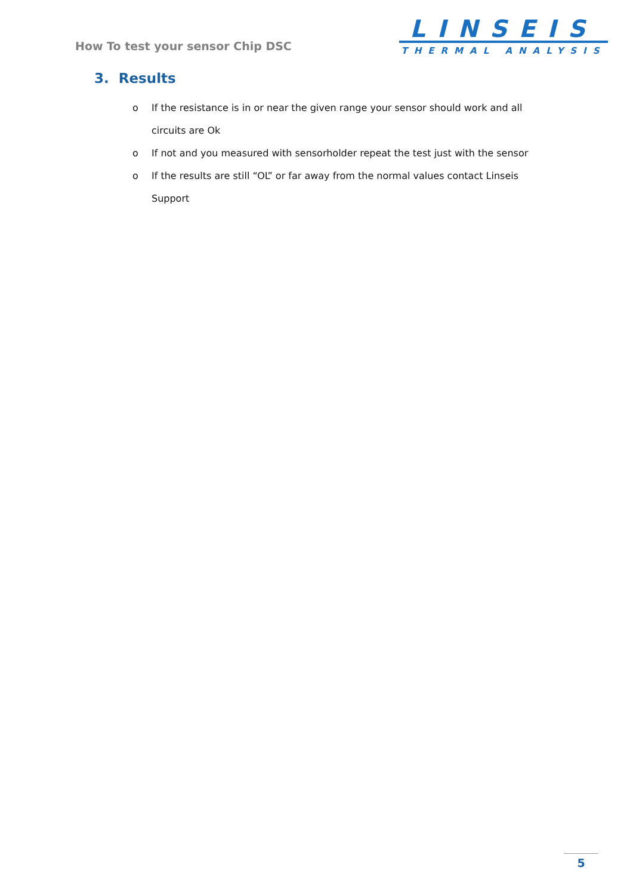How To test your sensor Chip DSC
LINSEIS
THERMAL ANALYSIS
3. Results
o If the resistance is in or near the given range your sensor should work and all circuits are Ok
o If not and you measured with sensorholder repeat the test just with the sensor
o If the results are still “OL” or far away from the normal values contact Linseis Support
5